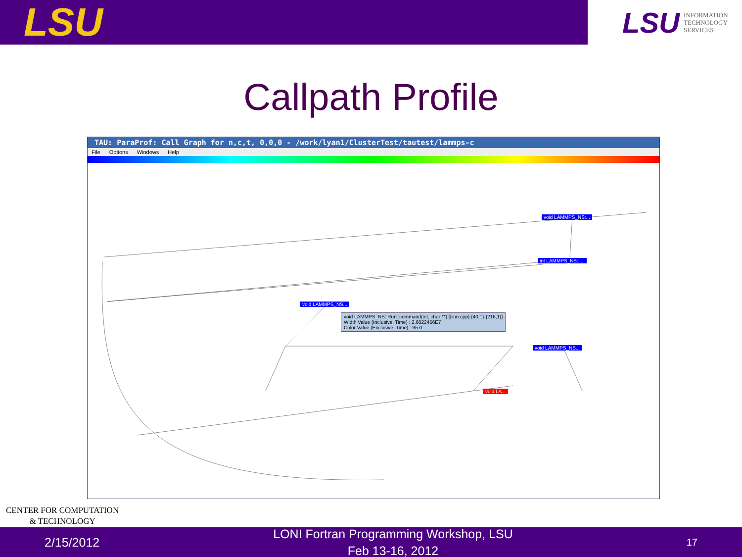LSU
LSU INFORMATION
TECHNOLOGY
SERVICES
Callpath Profile
TAU: ParaProf: Call Graph for n,c,t, 0,0,0 - /work/lyan1/ClusterTest/tautest/lammps-c
File Options Windows Help
void LAMMPS_NS:...
int LAMMPS_NS::l...
void LAMMPS_NS...
void LAMMPS_NS::Run::command(int, char **) [{run.cpp} {40,1}-{216,1}]
Width Value (Inclusive, Time) : 2.6022456E7
Color Value (Exclusive, Time) : 95.0
void LAMMPS_NS...
void LA...
CENTER FOR COMPUTATION
& TECHNOLOGY
2/15/2012
LONI Fortran Programming Workshop, LSU
Feb 13-16, 2012
17